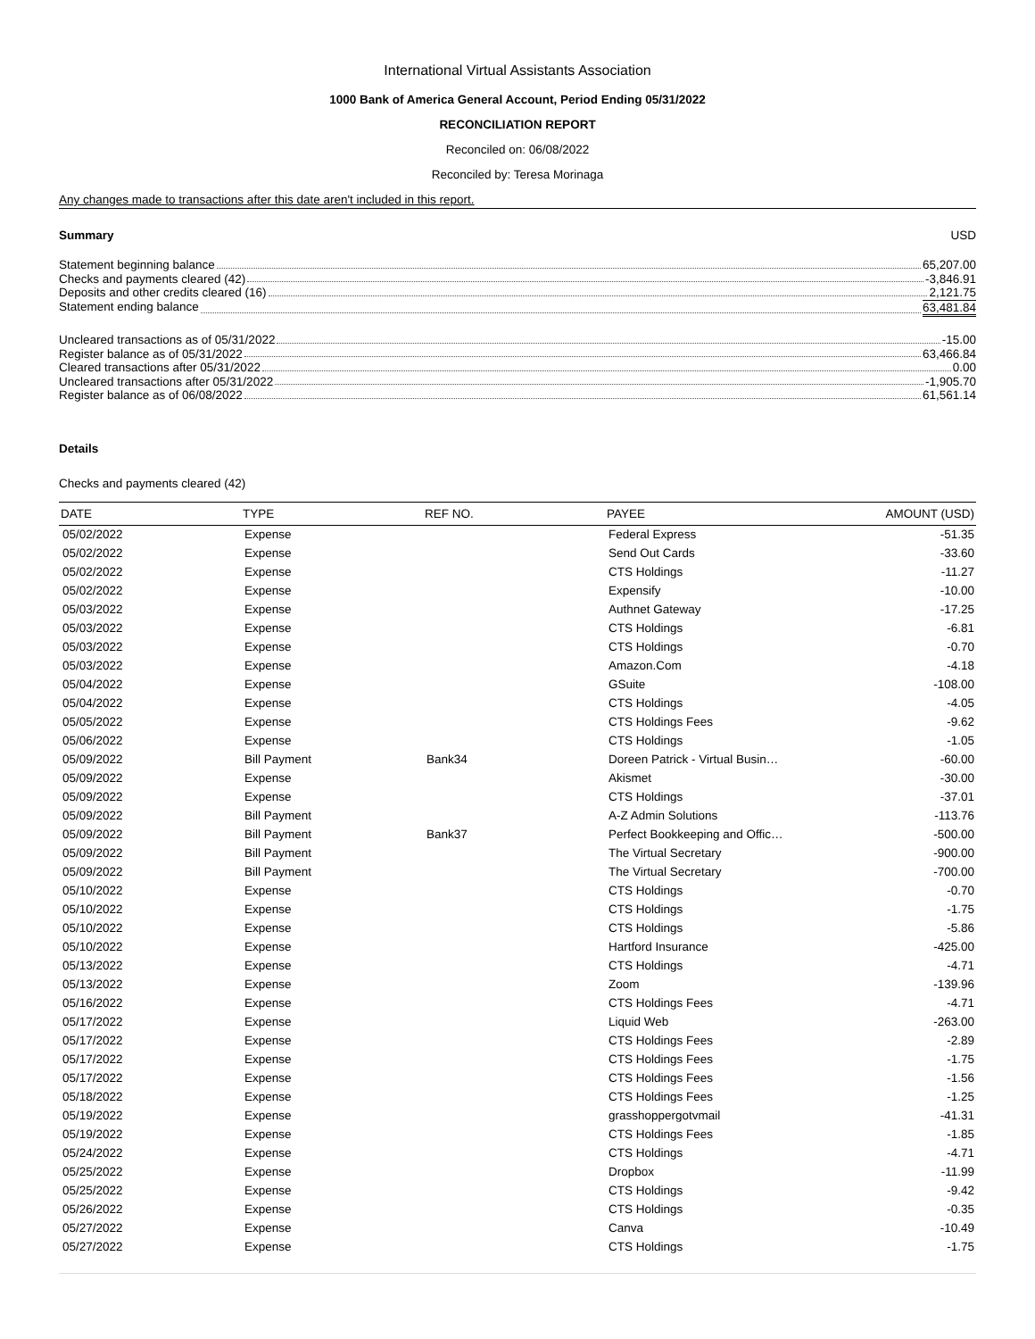International Virtual Assistants Association
1000 Bank of America General Account, Period Ending 05/31/2022
RECONCILIATION REPORT
Reconciled on: 06/08/2022
Reconciled by: Teresa Morinaga
Any changes made to transactions after this date aren't included in this report.
Summary USD
Statement beginning balance 65,207.00
Checks and payments cleared (42) -3,846.91
Deposits and other credits cleared (16) 2,121.75
Statement ending balance 63,481.84
Uncleared transactions as of 05/31/2022 -15.00
Register balance as of 05/31/2022 63,466.84
Cleared transactions after 05/31/2022 0.00
Uncleared transactions after 05/31/2022 -1,905.70
Register balance as of 06/08/2022 61,561.14
Details
Checks and payments cleared (42)
| DATE | TYPE | REF NO. | PAYEE | AMOUNT (USD) |
| --- | --- | --- | --- | --- |
| 05/02/2022 | Expense | | Federal Express | -51.35 |
| 05/02/2022 | Expense | | Send Out Cards | -33.60 |
| 05/02/2022 | Expense | | CTS Holdings | -11.27 |
| 05/02/2022 | Expense | | Expensify | -10.00 |
| 05/03/2022 | Expense | | Authnet Gateway | -17.25 |
| 05/03/2022 | Expense | | CTS Holdings | -6.81 |
| 05/03/2022 | Expense | | CTS Holdings | -0.70 |
| 05/03/2022 | Expense | | Amazon.Com | -4.18 |
| 05/04/2022 | Expense | | GSuite | -108.00 |
| 05/04/2022 | Expense | | CTS Holdings | -4.05 |
| 05/05/2022 | Expense | | CTS Holdings Fees | -9.62 |
| 05/06/2022 | Expense | | CTS Holdings | -1.05 |
| 05/09/2022 | Bill Payment | Bank34 | Doreen Patrick - Virtual Busin… | -60.00 |
| 05/09/2022 | Expense | | Akismet | -30.00 |
| 05/09/2022 | Expense | | CTS Holdings | -37.01 |
| 05/09/2022 | Bill Payment | | A-Z Admin Solutions | -113.76 |
| 05/09/2022 | Bill Payment | Bank37 | Perfect Bookkeeping and Offic… | -500.00 |
| 05/09/2022 | Bill Payment | | The Virtual Secretary | -900.00 |
| 05/09/2022 | Bill Payment | | The Virtual Secretary | -700.00 |
| 05/10/2022 | Expense | | CTS Holdings | -0.70 |
| 05/10/2022 | Expense | | CTS Holdings | -1.75 |
| 05/10/2022 | Expense | | CTS Holdings | -5.86 |
| 05/10/2022 | Expense | | Hartford Insurance | -425.00 |
| 05/13/2022 | Expense | | CTS Holdings | -4.71 |
| 05/13/2022 | Expense | | Zoom | -139.96 |
| 05/16/2022 | Expense | | CTS Holdings Fees | -4.71 |
| 05/17/2022 | Expense | | Liquid Web | -263.00 |
| 05/17/2022 | Expense | | CTS Holdings Fees | -2.89 |
| 05/17/2022 | Expense | | CTS Holdings Fees | -1.75 |
| 05/17/2022 | Expense | | CTS Holdings Fees | -1.56 |
| 05/18/2022 | Expense | | CTS Holdings Fees | -1.25 |
| 05/19/2022 | Expense | | grasshoppergotvmail | -41.31 |
| 05/19/2022 | Expense | | CTS Holdings Fees | -1.85 |
| 05/24/2022 | Expense | | CTS Holdings | -4.71 |
| 05/25/2022 | Expense | | Dropbox | -11.99 |
| 05/25/2022 | Expense | | CTS Holdings | -9.42 |
| 05/26/2022 | Expense | | CTS Holdings | -0.35 |
| 05/27/2022 | Expense | | Canva | -10.49 |
| 05/27/2022 | Expense | | CTS Holdings | -1.75 |